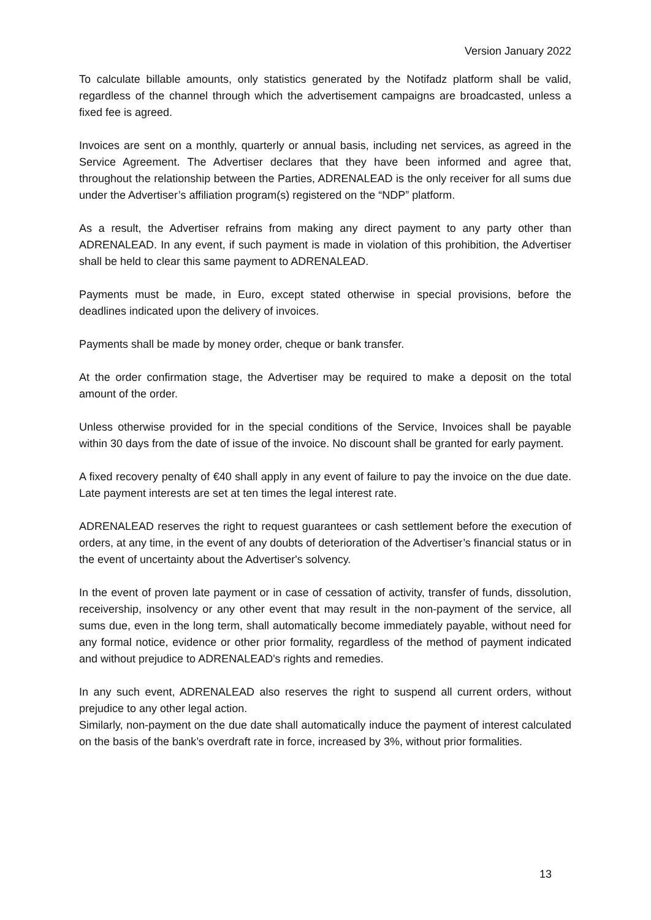Version January 2022
To calculate billable amounts, only statistics generated by the Notifadz platform shall be valid, regardless of the channel through which the advertisement campaigns are broadcasted, unless a fixed fee is agreed.
Invoices are sent on a monthly, quarterly or annual basis, including net services, as agreed in the Service Agreement. The Advertiser declares that they have been informed and agree that, throughout the relationship between the Parties, ADRENALEAD is the only receiver for all sums due under the Advertiser’s affiliation program(s) registered on the “NDP” platform.
As a result, the Advertiser refrains from making any direct payment to any party other than ADRENALEAD. In any event, if such payment is made in violation of this prohibition, the Advertiser shall be held to clear this same payment to ADRENALEAD.
Payments must be made, in Euro, except stated otherwise in special provisions, before the deadlines indicated upon the delivery of invoices.
Payments shall be made by money order, cheque or bank transfer.
At the order confirmation stage, the Advertiser may be required to make a deposit on the total amount of the order.
Unless otherwise provided for in the special conditions of the Service, Invoices shall be payable within 30 days from the date of issue of the invoice. No discount shall be granted for early payment.
A fixed recovery penalty of €40 shall apply in any event of failure to pay the invoice on the due date. Late payment interests are set at ten times the legal interest rate.
ADRENALEAD reserves the right to request guarantees or cash settlement before the execution of orders, at any time, in the event of any doubts of deterioration of the Advertiser’s financial status or in the event of uncertainty about the Advertiser's solvency.
In the event of proven late payment or in case of cessation of activity, transfer of funds, dissolution, receivership, insolvency or any other event that may result in the non-payment of the service, all sums due, even in the long term, shall automatically become immediately payable, without need for any formal notice, evidence or other prior formality, regardless of the method of payment indicated and without prejudice to ADRENALEAD's rights and remedies.
In any such event, ADRENALEAD also reserves the right to suspend all current orders, without prejudice to any other legal action.
Similarly, non-payment on the due date shall automatically induce the payment of interest calculated on the basis of the bank’s overdraft rate in force, increased by 3%, without prior formalities.
13